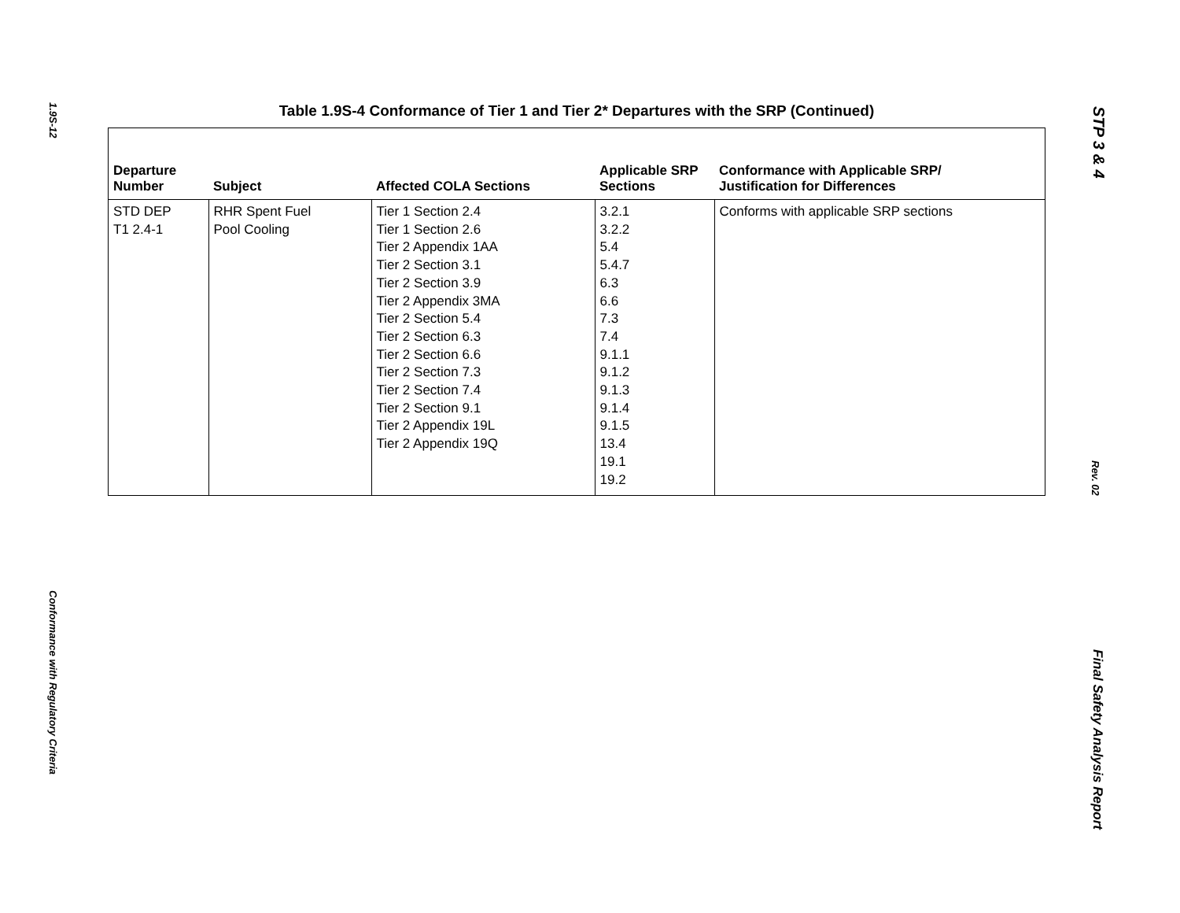1.9S-12
Conformance with Regulatory Criteria
Table 1.9S-4 Conformance of Tier 1 and Tier 2* Departures with the SRP (Continued)
| Departure Number | Subject | Affected COLA Sections | Applicable SRP Sections | Conformance with Applicable SRP/ Justification for Differences |
| --- | --- | --- | --- | --- |
| STD DEP T1 2.4-1 | RHR Spent Fuel Pool Cooling | Tier 1 Section 2.4 Tier 1 Section 2.6 Tier 2 Appendix 1AA Tier 2 Section 3.1 Tier 2 Section 3.9 Tier 2 Appendix 3MA Tier 2 Section 5.4 Tier 2 Section 6.3 Tier 2 Section 6.6 Tier 2 Section 7.3 Tier 2 Section 7.4 Tier 2 Section 9.1 Tier 2 Appendix 19L Tier 2 Appendix 19Q | 3.2.1 3.2.2 5.4 5.4.7 6.3 6.6 7.3 7.4 9.1.1 9.1.2 9.1.3 9.1.4 9.1.5 13.4 19.1 19.2 | Conforms with applicable SRP sections |
STP 3 & 4
Rev. 02
Final Safety Analysis Report